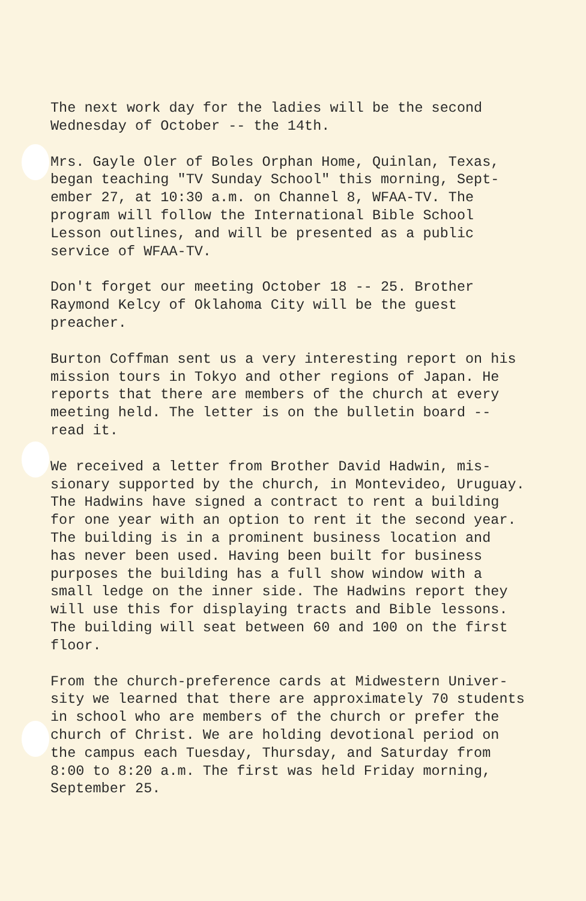The next work day for the ladies will be the second Wednesday of October -- the 14th.
Mrs. Gayle Oler of Boles Orphan Home, Quinlan, Texas, began teaching "TV Sunday School" this morning, Sept- ember 27, at 10:30 a.m. on Channel 8, WFAA-TV. The program will follow the International Bible School Lesson outlines, and will be presented as a public service of WFAA-TV.
Don't forget our meeting October 18 -- 25. Brother Raymond Kelcy of Oklahoma City will be the guest preacher.
Burton Coffman sent us a very interesting report on his mission tours in Tokyo and other regions of Japan. He reports that there are members of the church at every meeting held. The letter is on the bulletin board -- read it.
We received a letter from Brother David Hadwin, mis- sionary supported by the church, in Montevideo, Uruguay. The Hadwins have signed a contract to rent a building for one year with an option to rent it the second year. The building is in a prominent business location and has never been used. Having been built for business purposes the building has a full show window with a small ledge on the inner side. The Hadwins report they will use this for displaying tracts and Bible lessons. The building will seat between 60 and 100 on the first floor.
From the church-preference cards at Midwestern Univer- sity we learned that there are approximately 70 students in school who are members of the church or prefer the church of Christ. We are holding devotional period on the campus each Tuesday, Thursday, and Saturday from 8:00 to 8:20 a.m. The first was held Friday morning, September 25.